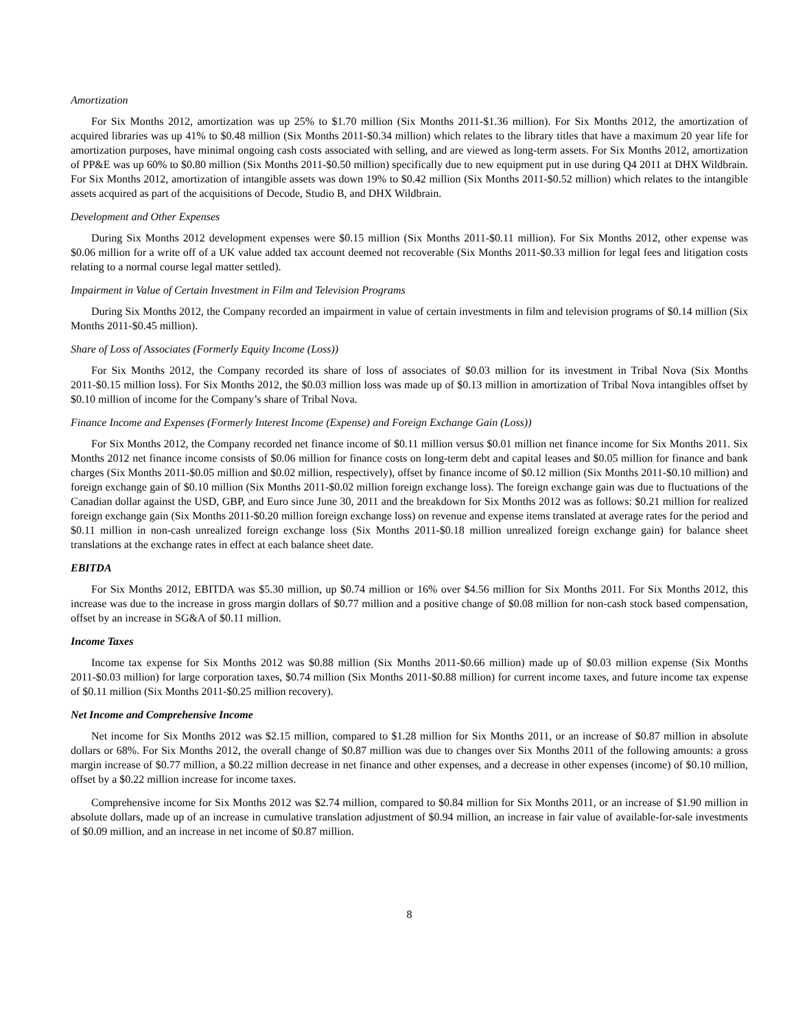Amortization
For Six Months 2012, amortization was up 25% to $1.70 million (Six Months 2011-$1.36 million). For Six Months 2012, the amortization of acquired libraries was up 41% to $0.48 million (Six Months 2011-$0.34 million) which relates to the library titles that have a maximum 20 year life for amortization purposes, have minimal ongoing cash costs associated with selling, and are viewed as long-term assets. For Six Months 2012, amortization of PP&E was up 60% to $0.80 million (Six Months 2011-$0.50 million) specifically due to new equipment put in use during Q4 2011 at DHX Wildbrain. For Six Months 2012, amortization of intangible assets was down 19% to $0.42 million (Six Months 2011-$0.52 million) which relates to the intangible assets acquired as part of the acquisitions of Decode, Studio B, and DHX Wildbrain.
Development and Other Expenses
During Six Months 2012 development expenses were $0.15 million (Six Months 2011-$0.11 million). For Six Months 2012, other expense was $0.06 million for a write off of a UK value added tax account deemed not recoverable (Six Months 2011-$0.33 million for legal fees and litigation costs relating to a normal course legal matter settled).
Impairment in Value of Certain Investment in Film and Television Programs
During Six Months 2012, the Company recorded an impairment in value of certain investments in film and television programs of $0.14 million (Six Months 2011-$0.45 million).
Share of Loss of Associates (Formerly Equity Income (Loss))
For Six Months 2012, the Company recorded its share of loss of associates of $0.03 million for its investment in Tribal Nova (Six Months 2011-$0.15 million loss). For Six Months 2012, the $0.03 million loss was made up of $0.13 million in amortization of Tribal Nova intangibles offset by $0.10 million of income for the Company’s share of Tribal Nova.
Finance Income and Expenses (Formerly Interest Income (Expense) and Foreign Exchange Gain (Loss))
For Six Months 2012, the Company recorded net finance income of $0.11 million versus $0.01 million net finance income for Six Months 2011. Six Months 2012 net finance income consists of $0.06 million for finance costs on long-term debt and capital leases and $0.05 million for finance and bank charges (Six Months 2011-$0.05 million and $0.02 million, respectively), offset by finance income of $0.12 million (Six Months 2011-$0.10 million) and foreign exchange gain of $0.10 million (Six Months 2011-$0.02 million foreign exchange loss). The foreign exchange gain was due to fluctuations of the Canadian dollar against the USD, GBP, and Euro since June 30, 2011 and the breakdown for Six Months 2012 was as follows: $0.21 million for realized foreign exchange gain (Six Months 2011-$0.20 million foreign exchange loss) on revenue and expense items translated at average rates for the period and $0.11 million in non-cash unrealized foreign exchange loss (Six Months 2011-$0.18 million unrealized foreign exchange gain) for balance sheet translations at the exchange rates in effect at each balance sheet date.
EBITDA
For Six Months 2012, EBITDA was $5.30 million, up $0.74 million or 16% over $4.56 million for Six Months 2011. For Six Months 2012, this increase was due to the increase in gross margin dollars of $0.77 million and a positive change of $0.08 million for non-cash stock based compensation, offset by an increase in SG&A of $0.11 million.
Income Taxes
Income tax expense for Six Months 2012 was $0.88 million (Six Months 2011-$0.66 million) made up of $0.03 million expense (Six Months 2011-$0.03 million) for large corporation taxes, $0.74 million (Six Months 2011-$0.88 million) for current income taxes, and future income tax expense of $0.11 million (Six Months 2011-$0.25 million recovery).
Net Income and Comprehensive Income
Net income for Six Months 2012 was $2.15 million, compared to $1.28 million for Six Months 2011, or an increase of $0.87 million in absolute dollars or 68%. For Six Months 2012, the overall change of $0.87 million was due to changes over Six Months 2011 of the following amounts: a gross margin increase of $0.77 million, a $0.22 million decrease in net finance and other expenses, and a decrease in other expenses (income) of $0.10 million, offset by a $0.22 million increase for income taxes.
Comprehensive income for Six Months 2012 was $2.74 million, compared to $0.84 million for Six Months 2011, or an increase of $1.90 million in absolute dollars, made up of an increase in cumulative translation adjustment of $0.94 million, an increase in fair value of available-for-sale investments of $0.09 million, and an increase in net income of $0.87 million.
8